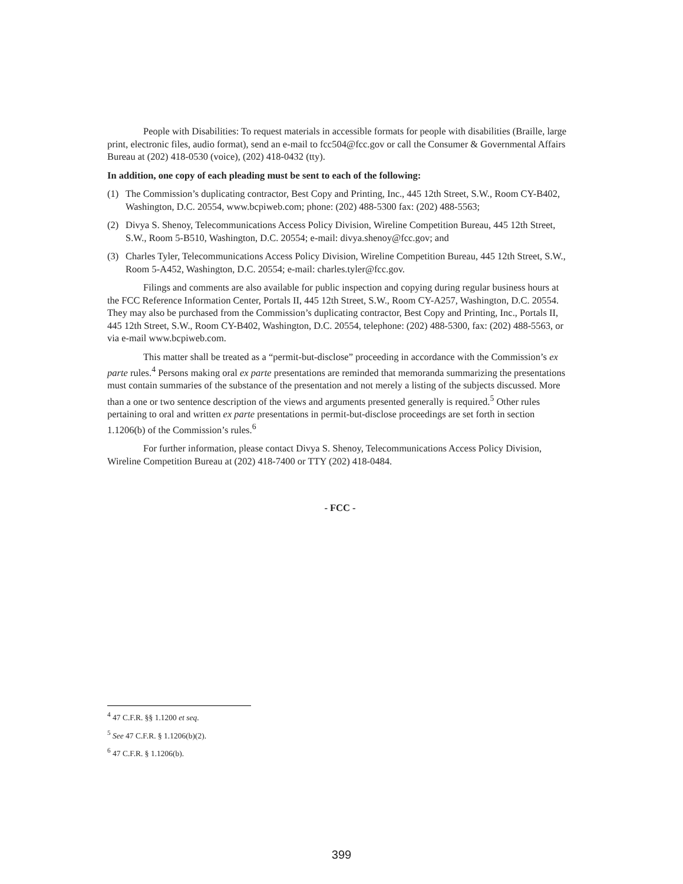People with Disabilities: To request materials in accessible formats for people with disabilities (Braille, large print, electronic files, audio format), send an e-mail to fcc504@fcc.gov or call the Consumer & Governmental Affairs Bureau at (202) 418-0530 (voice), (202) 418-0432 (tty).
In addition, one copy of each pleading must be sent to each of the following:
(1) The Commission’s duplicating contractor, Best Copy and Printing, Inc., 445 12th Street, S.W., Room CY-B402, Washington, D.C. 20554, www.bcpiweb.com; phone: (202) 488-5300 fax: (202) 488-5563;
(2) Divya S. Shenoy, Telecommunications Access Policy Division, Wireline Competition Bureau, 445 12th Street, S.W., Room 5-B510, Washington, D.C. 20554; e-mail: divya.shenoy@fcc.gov; and
(3) Charles Tyler, Telecommunications Access Policy Division, Wireline Competition Bureau, 445 12th Street, S.W., Room 5-A452, Washington, D.C. 20554; e-mail: charles.tyler@fcc.gov.
Filings and comments are also available for public inspection and copying during regular business hours at the FCC Reference Information Center, Portals II, 445 12th Street, S.W., Room CY-A257, Washington, D.C. 20554. They may also be purchased from the Commission’s duplicating contractor, Best Copy and Printing, Inc., Portals II, 445 12th Street, S.W., Room CY-B402, Washington, D.C. 20554, telephone: (202) 488-5300, fax: (202) 488-5563, or via e-mail www.bcpiweb.com.
This matter shall be treated as a “permit-but-disclose” proceeding in accordance with the Commission’s ex parte rules.<sup>4</sup> Persons making oral ex parte presentations are reminded that memoranda summarizing the presentations must contain summaries of the substance of the presentation and not merely a listing of the subjects discussed. More than a one or two sentence description of the views and arguments presented generally is required.<sup>5</sup> Other rules pertaining to oral and written ex parte presentations in permit-but-disclose proceedings are set forth in section 1.1206(b) of the Commission’s rules.<sup>6</sup>
For further information, please contact Divya S. Shenoy, Telecommunications Access Policy Division, Wireline Competition Bureau at (202) 418-7400 or TTY (202) 418-0484.
- FCC -
<sup>4</sup> 47 C.F.R. §§ 1.1200 et seq.
<sup>5</sup> See 47 C.F.R. § 1.1206(b)(2).
<sup>6</sup> 47 C.F.R. § 1.1206(b).
399